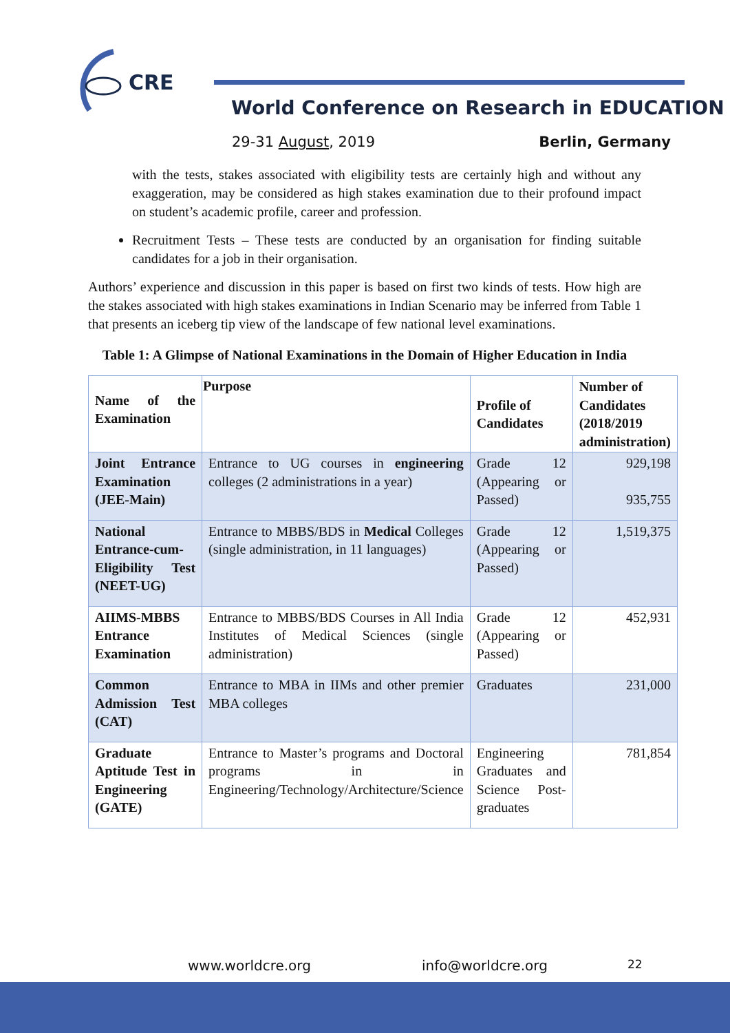CRE
World Conference on Research in EDUCATION
29-31 August, 2019 Berlin, Germany
with the tests, stakes associated with eligibility tests are certainly high and without any exaggeration, may be considered as high stakes examination due to their profound impact on student’s academic profile, career and profession.
Recruitment Tests – These tests are conducted by an organisation for finding suitable candidates for a job in their organisation.
Authors’ experience and discussion in this paper is based on first two kinds of tests. How high are the stakes associated with high stakes examinations in Indian Scenario may be inferred from Table 1 that presents an iceberg tip view of the landscape of few national level examinations.
Table 1: A Glimpse of National Examinations in the Domain of Higher Education in India
| Name of the Examination | Purpose | Profile of Candidates | Number of Candidates (2018/2019 administration) |
| --- | --- | --- | --- |
| Joint Entrance Examination (JEE-Main) | Entrance to UG courses in engineering colleges (2 administrations in a year) | Grade 12 (Appearing or Passed) | 929,198 935,755 |
| National Entrance-cum-Eligibility Test (NEET-UG) | Entrance to MBBS/BDS in Medical Colleges (single administration, in 11 languages) | Grade 12 (Appearing or Passed) | 1,519,375 |
| AIIMS-MBBS Entrance Examination | Entrance to MBBS/BDS Courses in All India Institutes of Medical Sciences (single administration) | Grade 12 (Appearing or Passed) | 452,931 |
| Common Admission Test (CAT) | Entrance to MBA in IIMs and other premier MBA colleges | Graduates | 231,000 |
| Graduate Aptitude Test in Engineering (GATE) | Entrance to Master’s programs and Doctoral programs in in Engineering/Technology/Architecture/Science | Engineering Graduates and Science Post-graduates | 781,854 |
www.worldcre.org info@worldcre.org 22